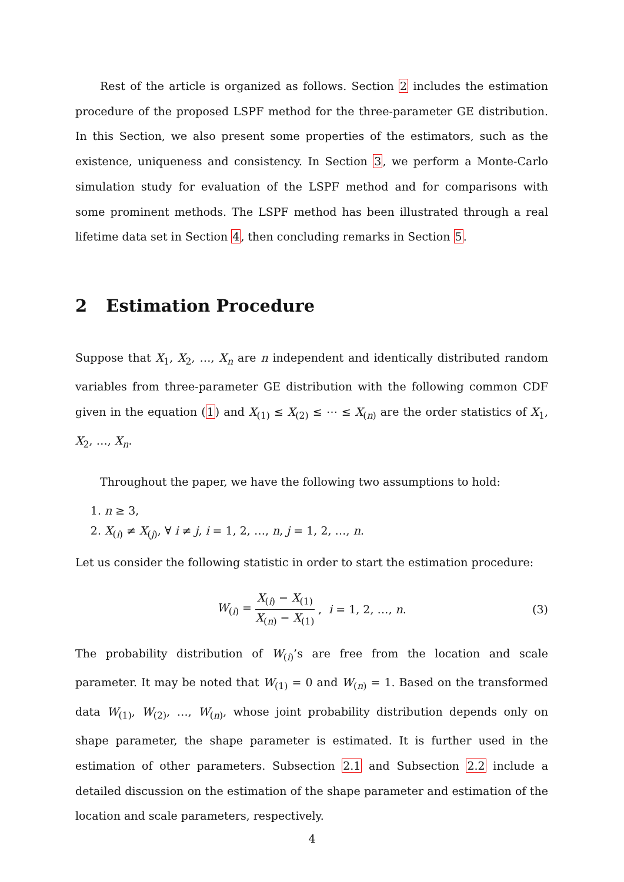Rest of the article is organized as follows. Section 2 includes the estimation procedure of the proposed LSPF method for the three-parameter GE distribution. In this Section, we also present some properties of the estimators, such as the existence, uniqueness and consistency. In Section 3, we perform a Monte-Carlo simulation study for evaluation of the LSPF method and for comparisons with some prominent methods. The LSPF method has been illustrated through a real lifetime data set in Section 4, then concluding remarks in Section 5.
2 Estimation Procedure
Suppose that X<sub>1</sub>, X<sub>2</sub>, …, X<sub>n</sub> are n independent and identically distributed random variables from three-parameter GE distribution with the following common CDF given in the equation (1) and X<sub>(1)</sub> ≤ X<sub>(2)</sub> ≤ ⋯ ≤ X<sub>(n)</sub> are the order statistics of X<sub>1</sub>, X<sub>2</sub>, …, X<sub>n</sub>.
Throughout the paper, we have the following two assumptions to hold:
1. n ≥ 3,
2. X<sub>(i)</sub> ≠ X<sub>(j)</sub>, ∀ i ≠ j, i = 1, 2, …, n, j = 1, 2, …, n.
Let us consider the following statistic in order to start the estimation procedure:
W<sub>(i)</sub> = X<sub>(i)</sub> − X<sub>(1)</sub> X<sub>(n)</sub> − X<sub>(1)</sub>, i = 1, 2, …, n. (3)
The probability distribution of W<sub>(i)</sub>’s are free from the location and scale parameter. It may be noted that W<sub>(1)</sub> = 0 and W<sub>(n)</sub> = 1. Based on the transformed data W<sub>(1)</sub>, W<sub>(2)</sub>, …, W<sub>(n)</sub>, whose joint probability distribution depends only on shape parameter, the shape parameter is estimated. It is further used in the estimation of other parameters. Subsection 2.1 and Subsection 2.2 include a detailed discussion on the estimation of the shape parameter and estimation of the location and scale parameters, respectively.
4